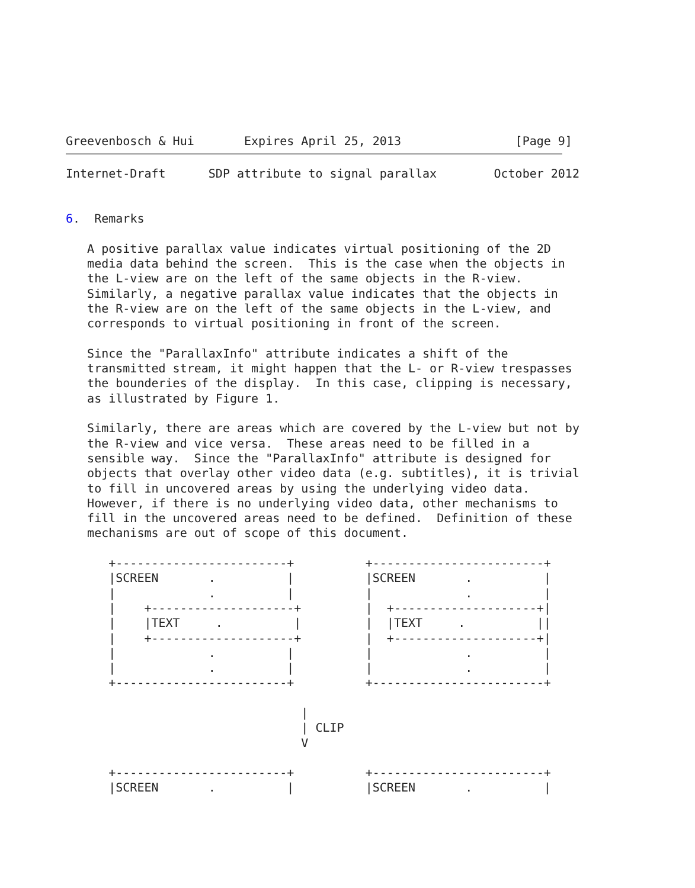Greevenbosch & Hui       Expires April 25, 2013                [Page 9]
Internet-Draft      SDP attribute to signal parallax        October 2012


6.  Remarks

   A positive parallax value indicates virtual positioning of the 2D
   media data behind the screen.  This is the case when the objects in
   the L-view are on the left of the same objects in the R-view.
   Similarly, a negative parallax value indicates that the objects in
   the R-view are on the left of the same objects in the L-view, and
   corresponds to virtual positioning in front of the screen.

   Since the "ParallaxInfo" attribute indicates a shift of the
   transmitted stream, it might happen that the L- or R-view trespasses
   the bounderies of the display.  In this case, clipping is necessary,
   as illustrated by Figure 1.

   Similarly, there are areas which are covered by the L-view but not by
   the R-view and vice versa.  These areas need to be filled in a
   sensible way.  Since the "ParallaxInfo" attribute is designed for
   objects that overlay other video data (e.g. subtitles), it is trivial
   to fill in uncovered areas by using the underlying video data.
   However, if there is no underlying video data, other mechanisms to
   fill in the uncovered areas need to be defined.  Definition of these
   mechanisms are out of scope of this document.

      +------------------------+          +------------------------+
      |SCREEN       .          |          |SCREEN       .          |
      |             .          |          |             .          |
      |    +--------------------+         |  +--------------------+|
      |    |TEXT     .          |         |  |TEXT     .          ||
      |    +--------------------+         |  +--------------------+|
      |             .          |          |             .          |
      |             .          |          |             .          |
      +------------------------+          +------------------------+

                                 |
                                 | CLIP
                                 V

      +------------------------+          +------------------------+
      |SCREEN       .          |          |SCREEN       .          |